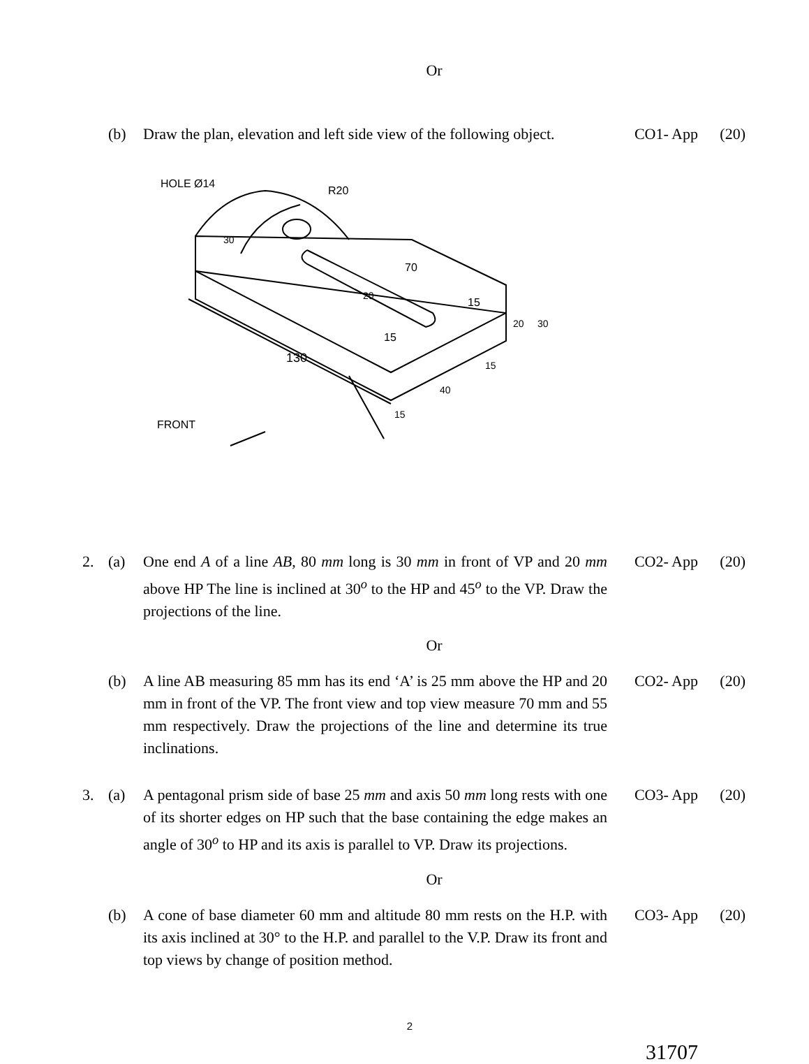Or
(b) Draw the plan, elevation and left side view of the following object.
CO1- App (20)
HOLE Ø14
R20
30
20
70
15
20
30
15
130
15
40
15
FRONT
2. (a) One end A of a line AB, 80 mm long is 30 mm in front of VP and 20 mm above HP The line is inclined at 30<sup>o</sup> to the HP and 45<sup>o</sup> to the VP. Draw the projections of the line.
CO2- App (20)
Or
(b) A line AB measuring 85 mm has its end ‘A’ is 25 mm above the HP and 20 mm in front of the VP. The front view and top view measure 70 mm and 55 mm respectively. Draw the projections of the line and determine its true inclinations.
CO2- App (20)
3. (a) A pentagonal prism side of base 25 mm and axis 50 mm long rests with one of its shorter edges on HP such that the base containing the edge makes an angle of 30<sup>o</sup> to HP and its axis is parallel to VP. Draw its projections.
CO3- App (20)
Or
(b) A cone of base diameter 60 mm and altitude 80 mm rests on the H.P. with its axis inclined at 30° to the H.P. and parallel to the V.P. Draw its front and top views by change of position method.
CO3- App (20)
2
31707